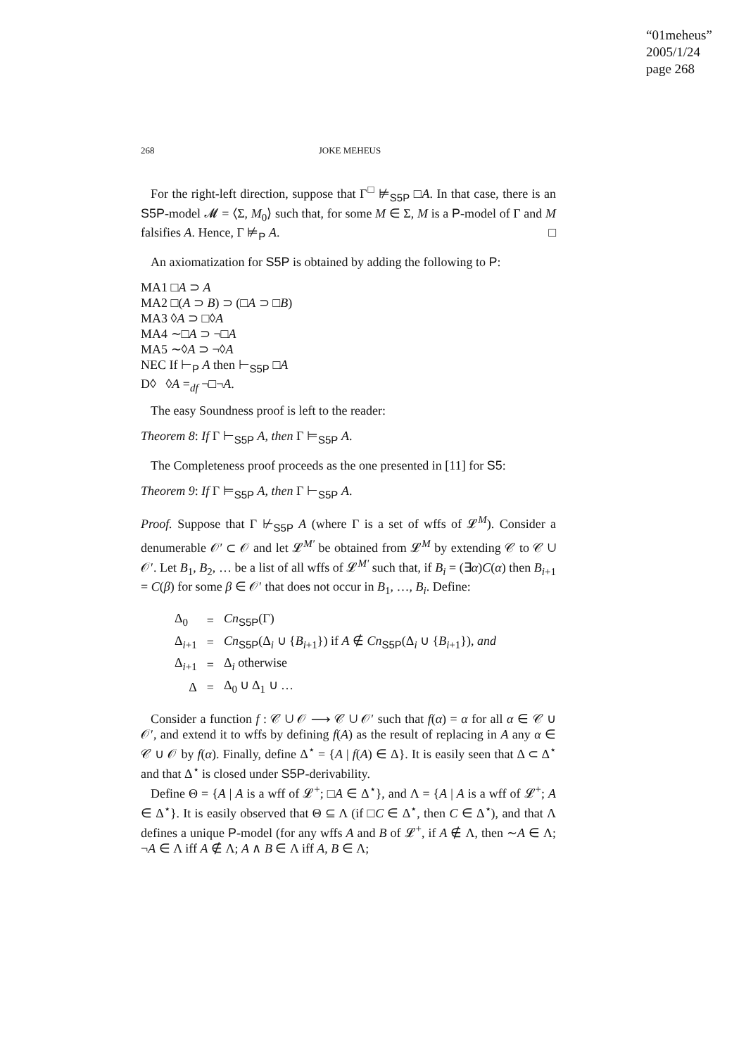“01meheus”
2005/1/24
page 268
268 JOKE MEHEUS
For the right-left direction, suppose that Γ<sup>□</sup> ⊭<sub>S5P</sub> □A. In that case, there is an S5P-model 𝓜 = ⟨Σ, M<sub>0</sub>⟩ such that, for some M ∈ Σ, M is a P-model of Γ and M falsifies A. Hence, Γ ⊭<sub>P</sub> A. □
An axiomatization for S5P is obtained by adding the following to P:
MA1 □A ⊃ A
MA2 □(A ⊃ B) ⊃ (□A ⊃ □B)
MA3 ◊A ⊃ □◊A
MA4 ∼□A ⊃ ¬□A
MA5 ∼◊A ⊃ ¬◊A
NEC If ⊢<sub>P</sub> A then ⊢<sub>S5P</sub> □A
D◊ ◊A =<sub>df</sub> ¬□¬A.
The easy Soundness proof is left to the reader:
Theorem 8: If Γ ⊢<sub>S5P</sub> A, then Γ ⊨<sub>S5P</sub> A.
The Completeness proof proceeds as the one presented in [11] for S5:
Theorem 9: If Γ ⊨<sub>S5P</sub> A, then Γ ⊢<sub>S5P</sub> A.
Proof. Suppose that Γ ⊬<sub>S5P</sub> A (where Γ is a set of wffs of 𝓛<sup>M</sup>). Consider a denumerable 𝒪′ ⊂ 𝒪 and let 𝓛<sup>M′</sup> be obtained from 𝓛<sup>M</sup> by extending 𝒞 to 𝒞 ∪ 𝒪′. Let B<sub>1</sub>, B<sub>2</sub>, … be a list of all wffs of 𝓛<sup>M′</sup> such that, if B<sub>i</sub> = (∃α)C(α) then B<sub>i+1</sub> = C(β) for some β ∈ 𝒪′ that does not occur in B<sub>1</sub>, …, B<sub>i</sub>. Define:
| Δ<sub>0</sub> | = | Cn<sub>S5P</sub>(Γ) |
| Δ<sub>i+1</sub> | = | Cn<sub>S5P</sub>(Δ<sub>i</sub> ∪ { B<sub>i+1</sub>}) if A ∉ Cn<sub>S5P</sub>(Δ<sub>i</sub> ∪ { B<sub>i+1</sub>}), and |
| Δ<sub>i+1</sub> | = | Δ<sub>i</sub> otherwise |
| Δ | = | Δ<sub>0</sub> ∪ Δ<sub>1</sub> ∪ … |
Consider a function f : 𝒞 ∪ 𝒪 ⟶ 𝒞 ∪ 𝒪′ such that f(α) = α for all α ∈ 𝒞 ∪ 𝒪′, and extend it to wffs by defining f(A) as the result of replacing in A any α ∈ 𝒞 ∪ 𝒪 by f(α). Finally, define Δ<sup>⋆</sup> = {A | f(A) ∈ Δ}. It is easily seen that Δ ⊂ Δ<sup>⋆</sup> and that Δ<sup>⋆</sup> is closed under S5P-derivability.
Define Θ = {A | A is a wff of 𝓛<sup>+</sup>; □A ∈ Δ<sup>⋆</sup>}, and Λ = {A | A is a wff of 𝓛<sup>+</sup>; A ∈ Δ<sup>⋆</sup>}. It is easily observed that Θ ⊆ Λ (if □C ∈ Δ<sup>⋆</sup>, then C ∈ Δ<sup>⋆</sup>), and that Λ defines a unique P-model (for any wffs A and B of 𝓛<sup>+</sup>, if A ∉ Λ, then ∼A ∈ Λ; ¬A ∈ Λ iff A ∉ Λ; A ∧ B ∈ Λ iff A, B ∈ Λ;